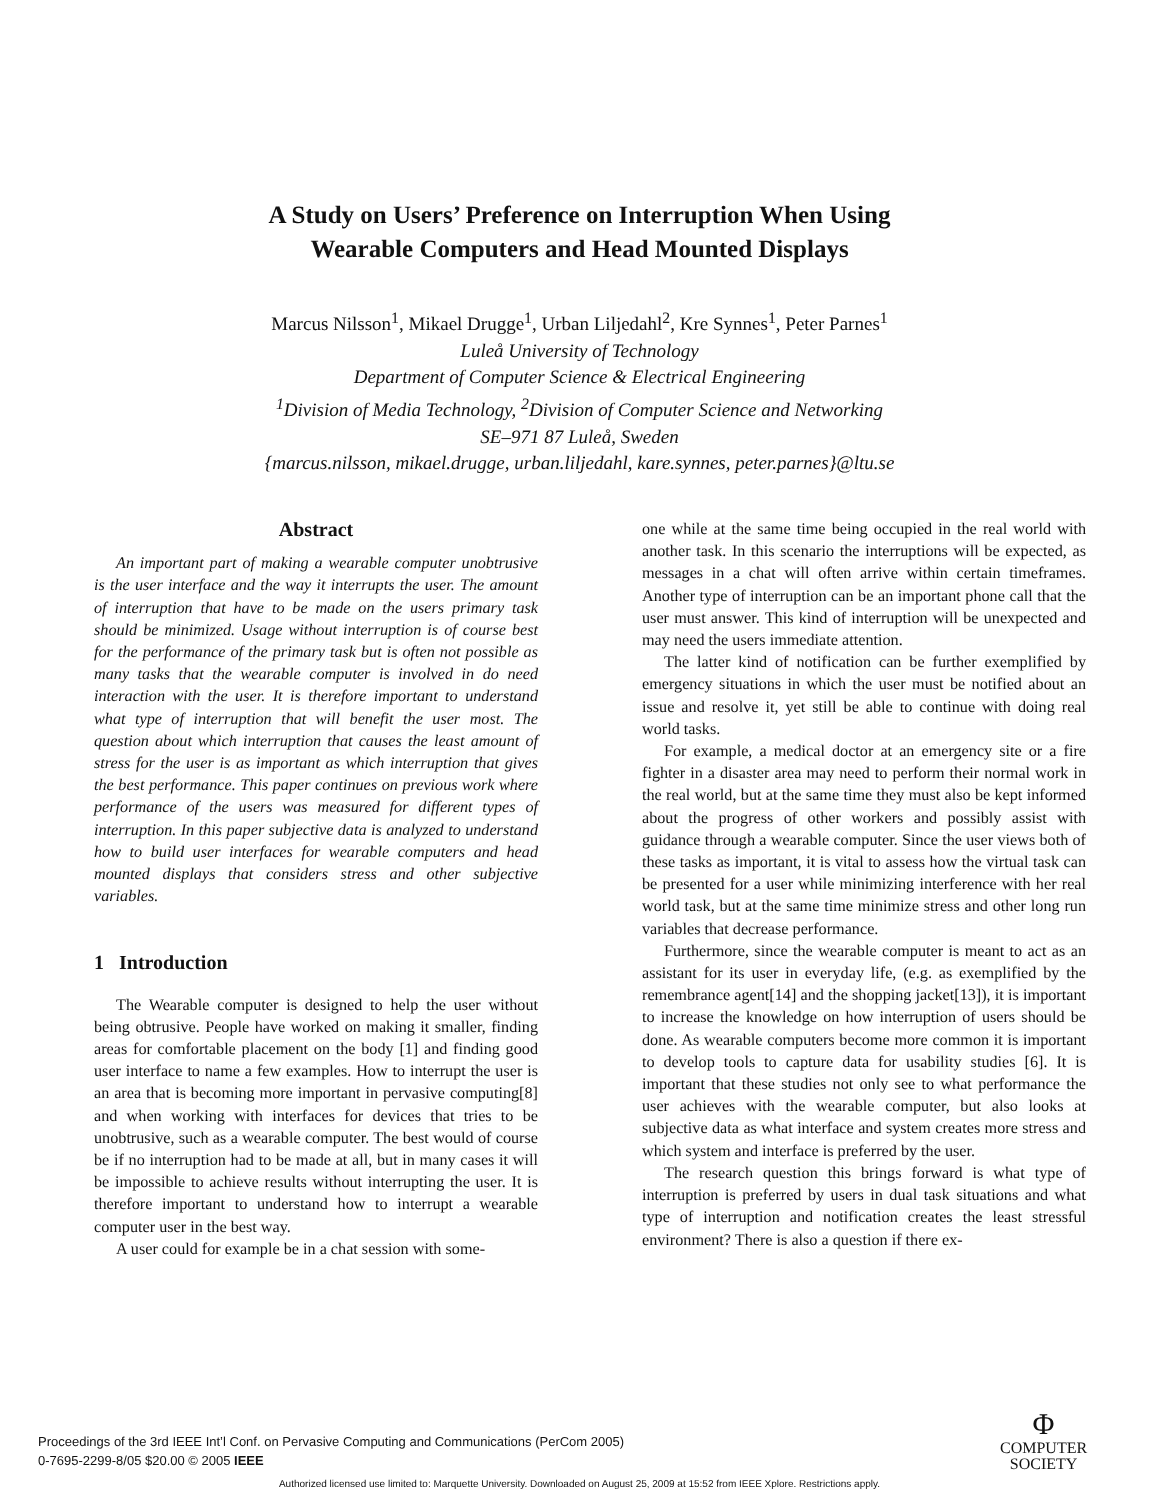A Study on Users’ Preference on Interruption When Using
Wearable Computers and Head Mounted Displays
Marcus Nilsson<sup>1</sup>, Mikael Drugge<sup>1</sup>, Urban Liljedahl<sup>2</sup>, Kre Synnes<sup>1</sup>, Peter Parnes<sup>1</sup>
Luleå University of Technology
Department of Computer Science & Electrical Engineering
<sup>1</sup> Division of Media Technology, <sup>2</sup>Division of Computer Science and Networking
SE–971 87 Luleå, Sweden
{marcus.nilsson, mikael.drugge, urban.liljedahl, kare.synnes, peter.parnes}@ltu.se
Abstract
An important part of making a wearable computer unobtrusive is the user interface and the way it interrupts the user. The amount of interruption that have to be made on the users primary task should be minimized. Usage without interruption is of course best for the performance of the primary task but is often not possible as many tasks that the wearable computer is involved in do need interaction with the user. It is therefore important to understand what type of interruption that will benefit the user most. The question about which interruption that causes the least amount of stress for the user is as important as which interruption that gives the best performance. This paper continues on previous work where performance of the users was measured for different types of interruption. In this paper subjective data is analyzed to understand how to build user interfaces for wearable computers and head mounted displays that considers stress and other subjective variables.
1 Introduction
The Wearable computer is designed to help the user without being obtrusive. People have worked on making it smaller, finding areas for comfortable placement on the body [1] and finding good user interface to name a few examples. How to interrupt the user is an area that is becoming more important in pervasive computing[8] and when working with interfaces for devices that tries to be unobtrusive, such as a wearable computer. The best would of course be if no interruption had to be made at all, but in many cases it will be impossible to achieve results without interrupting the user. It is therefore important to understand how to interrupt a wearable computer user in the best way.
A user could for example be in a chat session with some-
one while at the same time being occupied in the real world with another task. In this scenario the interruptions will be expected, as messages in a chat will often arrive within certain timeframes. Another type of interruption can be an important phone call that the user must answer. This kind of interruption will be unexpected and may need the users immediate attention.
The latter kind of notification can be further exemplified by emergency situations in which the user must be notified about an issue and resolve it, yet still be able to continue with doing real world tasks.
For example, a medical doctor at an emergency site or a fire fighter in a disaster area may need to perform their normal work in the real world, but at the same time they must also be kept informed about the progress of other workers and possibly assist with guidance through a wearable computer. Since the user views both of these tasks as important, it is vital to assess how the virtual task can be presented for a user while minimizing interference with her real world task, but at the same time minimize stress and other long run variables that decrease performance.
Furthermore, since the wearable computer is meant to act as an assistant for its user in everyday life, (e.g. as exemplified by the remembrance agent[14] and the shopping jacket[13]), it is important to increase the knowledge on how interruption of users should be done. As wearable computers become more common it is important to develop tools to capture data for usability studies [6]. It is important that these studies not only see to what performance the user achieves with the wearable computer, but also looks at subjective data as what interface and system creates more stress and which system and interface is preferred by the user.
The research question this brings forward is what type of interruption is preferred by users in dual task situations and what type of interruption and notification creates the least stressful environment? There is also a question if there ex-
Proceedings of the 3rd IEEE Int’l Conf. on Pervasive Computing and Communications (PerCom 2005)
0-7695-2299-8/05 $20.00 © 2005 IEEE
Φ
COMPUTER
SOCIETY
Authorized licensed use limited to: Marquette University. Downloaded on August 25, 2009 at 15:52 from IEEE Xplore. Restrictions apply.